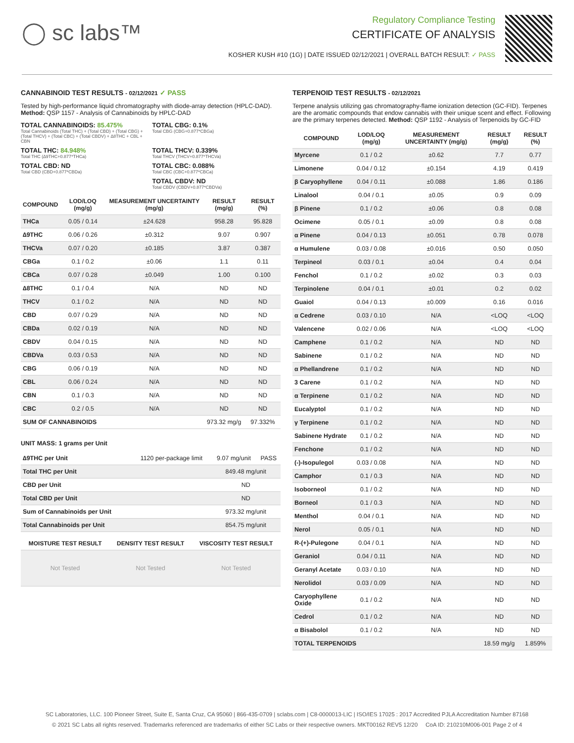◯ sc labs™
Regulatory Compliance Testing
CERTIFICATE OF ANALYSIS
KOSHER KUSH #10 (1G) | DATE ISSUED 02/12/2021 | OVERALL BATCH RESULT: ✓ PASS
CANNABINOID TEST RESULTS - 02/12/2021 ✓ PASS
Tested by high-performance liquid chromatography with diode-array detection (HPLC-DAD). Method: QSP 1157 - Analysis of Cannabinoids by HPLC-DAD
TOTAL CANNABINOIDS: 85.475%
Total Cannabinoids (Total THC) + (Total CBD) + (Total CBG) + (Total THCV) + (Total CBC) + (Total CBDV) + ∆8THC + CBL + CBN
TOTAL CBG: 0.1%
Total CBG (CBG+0.877*CBGa)
TOTAL THC: 84.948%
Total THC (∆9THC+0.877*THCa)
TOTAL THCV: 0.339%
Total THCV (THCV+0.877*THCVa)
TOTAL CBD: ND
Total CBD (CBD+0.877*CBDa)
TOTAL CBC: 0.088%
Total CBC (CBC+0.877*CBCa)
TOTAL CBDV: ND
Total CBDV (CBDV+0.877*CBDVa)
| COMPOUND | LOD/LOQ (mg/g) | MEASUREMENT UNCERTAINTY (mg/g) | RESULT (mg/g) | RESULT (%) |
| --- | --- | --- | --- | --- |
| THCa | 0.05 / 0.14 | ±24.628 | 958.28 | 95.828 |
| ∆9THC | 0.06 / 0.26 | ±0.312 | 9.07 | 0.907 |
| THCVa | 0.07 / 0.20 | ±0.185 | 3.87 | 0.387 |
| CBGa | 0.1 / 0.2 | ±0.06 | 1.1 | 0.11 |
| CBCa | 0.07 / 0.28 | ±0.049 | 1.00 | 0.100 |
| ∆8THC | 0.1 / 0.4 | N/A | ND | ND |
| THCV | 0.1 / 0.2 | N/A | ND | ND |
| CBD | 0.07 / 0.29 | N/A | ND | ND |
| CBDa | 0.02 / 0.19 | N/A | ND | ND |
| CBDV | 0.04 / 0.15 | N/A | ND | ND |
| CBDVa | 0.03 / 0.53 | N/A | ND | ND |
| CBG | 0.06 / 0.19 | N/A | ND | ND |
| CBL | 0.06 / 0.24 | N/A | ND | ND |
| CBN | 0.1 / 0.3 | N/A | ND | ND |
| CBC | 0.2 / 0.5 | N/A | ND | ND |
| SUM OF CANNABINOIDS | | | 973.32 mg/g | 97.332% |
UNIT MASS: 1 grams per Unit
| ∆9THC per Unit | 1120 per-package limit | 9.07 mg/unit | PASS |
| Total THC per Unit | | 849.48 mg/unit | |
| CBD per Unit | | ND | |
| Total CBD per Unit | | ND | |
| Sum of Cannabinoids per Unit | | 973.32 mg/unit | |
| Total Cannabinoids per Unit | | 854.75 mg/unit | |
| MOISTURE TEST RESULT | DENSITY TEST RESULT | VISCOSITY TEST RESULT |
| --- | --- | --- |
| Not Tested | Not Tested | Not Tested |
TERPENOID TEST RESULTS - 02/12/2021
Terpene analysis utilizing gas chromatography-flame ionization detection (GC-FID). Terpenes are the aromatic compounds that endow cannabis with their unique scent and effect. Following are the primary terpenes detected. Method: QSP 1192 - Analysis of Terpenoids by GC-FID
| COMPOUND | LOD/LOQ (mg/g) | MEASUREMENT UNCERTAINTY (mg/g) | RESULT (mg/g) | RESULT (%) |
| --- | --- | --- | --- | --- |
| Myrcene | 0.1 / 0.2 | ±0.62 | 7.7 | 0.77 |
| Limonene | 0.04 / 0.12 | ±0.154 | 4.19 | 0.419 |
| β Caryophyllene | 0.04 / 0.11 | ±0.088 | 1.86 | 0.186 |
| Linalool | 0.04 / 0.1 | ±0.05 | 0.9 | 0.09 |
| β Pinene | 0.1 / 0.2 | ±0.06 | 0.8 | 0.08 |
| Ocimene | 0.05 / 0.1 | ±0.09 | 0.8 | 0.08 |
| α Pinene | 0.04 / 0.13 | ±0.051 | 0.78 | 0.078 |
| α Humulene | 0.03 / 0.08 | ±0.016 | 0.50 | 0.050 |
| Terpineol | 0.03 / 0.1 | ±0.04 | 0.4 | 0.04 |
| Fenchol | 0.1 / 0.2 | ±0.02 | 0.3 | 0.03 |
| Terpinolene | 0.04 / 0.1 | ±0.01 | 0.2 | 0.02 |
| Guaiol | 0.04 / 0.13 | ±0.009 | 0.16 | 0.016 |
| α Cedrene | 0.03 / 0.10 | N/A | <LOQ | <LOQ |
| Valencene | 0.02 / 0.06 | N/A | <LOQ | <LOQ |
| Camphene | 0.1 / 0.2 | N/A | ND | ND |
| Sabinene | 0.1 / 0.2 | N/A | ND | ND |
| α Phellandrene | 0.1 / 0.2 | N/A | ND | ND |
| 3 Carene | 0.1 / 0.2 | N/A | ND | ND |
| α Terpinene | 0.1 / 0.2 | N/A | ND | ND |
| Eucalyptol | 0.1 / 0.2 | N/A | ND | ND |
| γ Terpinene | 0.1 / 0.2 | N/A | ND | ND |
| Sabinene Hydrate | 0.1 / 0.2 | N/A | ND | ND |
| Fenchone | 0.1 / 0.2 | N/A | ND | ND |
| (-)-Isopulegol | 0.03 / 0.08 | N/A | ND | ND |
| Camphor | 0.1 / 0.3 | N/A | ND | ND |
| Isoborneol | 0.1 / 0.2 | N/A | ND | ND |
| Borneol | 0.1 / 0.3 | N/A | ND | ND |
| Menthol | 0.04 / 0.1 | N/A | ND | ND |
| Nerol | 0.05 / 0.1 | N/A | ND | ND |
| R-(+)-Pulegone | 0.04 / 0.1 | N/A | ND | ND |
| Geraniol | 0.04 / 0.11 | N/A | ND | ND |
| Geranyl Acetate | 0.03 / 0.10 | N/A | ND | ND |
| Nerolidol | 0.03 / 0.09 | N/A | ND | ND |
| Caryophyllene Oxide | 0.1 / 0.2 | N/A | ND | ND |
| Cedrol | 0.1 / 0.2 | N/A | ND | ND |
| α Bisabolol | 0.1 / 0.2 | N/A | ND | ND |
| TOTAL TERPENOIDS | | | 18.59 mg/g | 1.859% |
SC Laboratories, LLC. 100 Pioneer Street, Suite E, Santa Cruz, CA 95060 | 866-435-0709 | sclabs.com | C8-0000013-LIC | ISO/IES 17025 : 2017 Accredited PJLA Accreditation Number 87168
© 2021 SC Labs all rights reserved. Trademarks referenced are trademarks of either SC Labs or their respective owners. MKT00162 REV5 12/20 CoA ID: 210210M006-001 Page 2 of 4